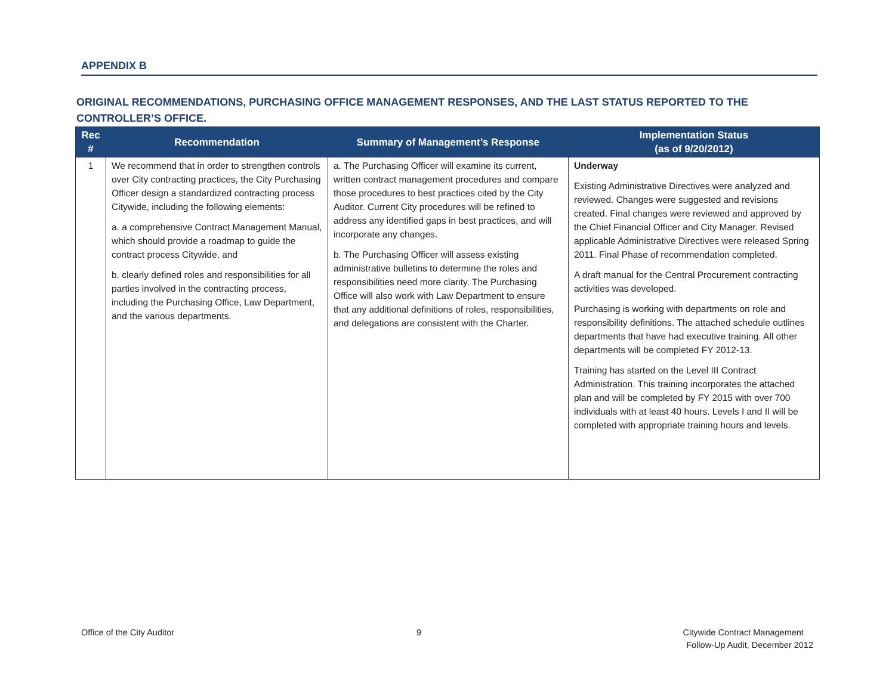APPENDIX B
ORIGINAL RECOMMENDATIONS, PURCHASING OFFICE MANAGEMENT RESPONSES, AND THE LAST STATUS REPORTED TO THE CONTROLLER’S OFFICE.
| Rec # | Recommendation | Summary of Management’s Response | Implementation Status (as of 9/20/2012) |
| --- | --- | --- | --- |
| 1 | We recommend that in order to strengthen controls over City contracting practices, the City Purchasing Officer design a standardized contracting process Citywide, including the following elements: a. a comprehensive Contract Management Manual, which should provide a roadmap to guide the contract process Citywide, and b. clearly defined roles and responsibilities for all parties involved in the contracting process, including the Purchasing Office, Law Department, and the various departments. | a. The Purchasing Officer will examine its current, written contract management procedures and compare those procedures to best practices cited by the City Auditor. Current City procedures will be refined to address any identified gaps in best practices, and will incorporate any changes. b. The Purchasing Officer will assess existing administrative bulletins to determine the roles and responsibilities need more clarity. The Purchasing Office will also work with Law Department to ensure that any additional definitions of roles, responsibilities, and delegations are consistent with the Charter. | Underway Existing Administrative Directives were analyzed and reviewed. Changes were suggested and revisions created. Final changes were reviewed and approved by the Chief Financial Officer and City Manager. Revised applicable Administrative Directives were released Spring 2011. Final Phase of recommendation completed. A draft manual for the Central Procurement contracting activities was developed. Purchasing is working with departments on role and responsibility definitions. The attached schedule outlines departments that have had executive training. All other departments will be completed FY 2012-13. Training has started on the Level III Contract Administration. This training incorporates the attached plan and will be completed by FY 2015 with over 700 individuals with at least 40 hours. Levels I and II will be completed with appropriate training hours and levels. |
Office of the City Auditor 9
Citywide Contract Management
Follow-Up Audit, December 2012